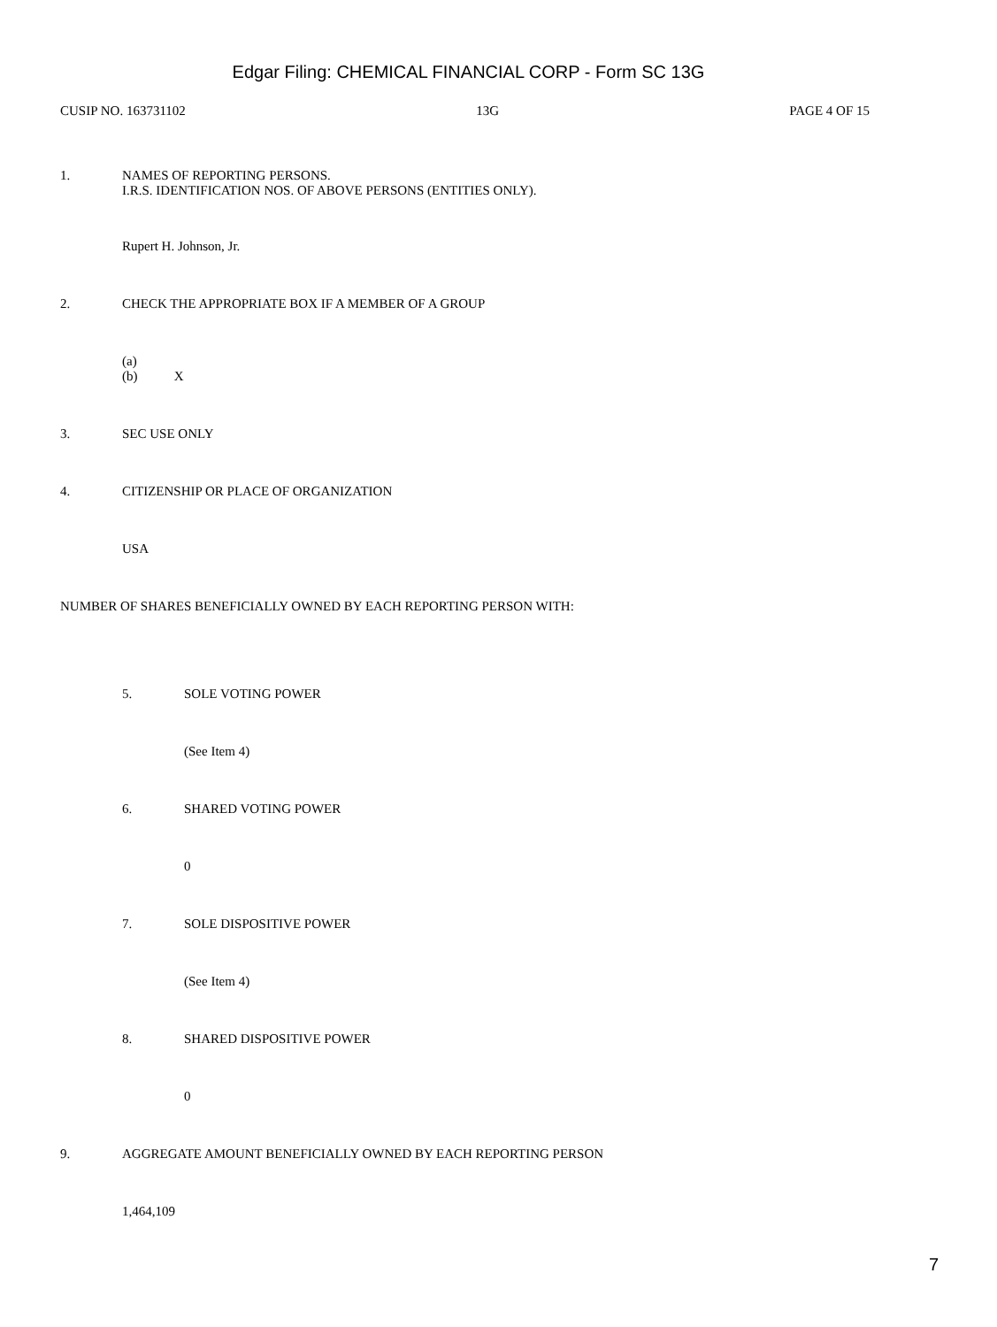Edgar Filing: CHEMICAL FINANCIAL CORP - Form SC 13G
CUSIP NO. 163731102 13G PAGE 4 OF 15
1. NAMES OF REPORTING PERSONS.
I.R.S. IDENTIFICATION NOS. OF ABOVE PERSONS (ENTITIES ONLY).
Rupert H. Johnson, Jr.
2. CHECK THE APPROPRIATE BOX IF A MEMBER OF A GROUP
(a)
(b) X
3. SEC USE ONLY
4. CITIZENSHIP OR PLACE OF ORGANIZATION
USA
NUMBER OF SHARES BENEFICIALLY OWNED BY EACH REPORTING PERSON WITH:
5. SOLE VOTING POWER
(See Item 4)
6. SHARED VOTING POWER
0
7. SOLE DISPOSITIVE POWER
(See Item 4)
8. SHARED DISPOSITIVE POWER
0
9. AGGREGATE AMOUNT BENEFICIALLY OWNED BY EACH REPORTING PERSON
1,464,109
7